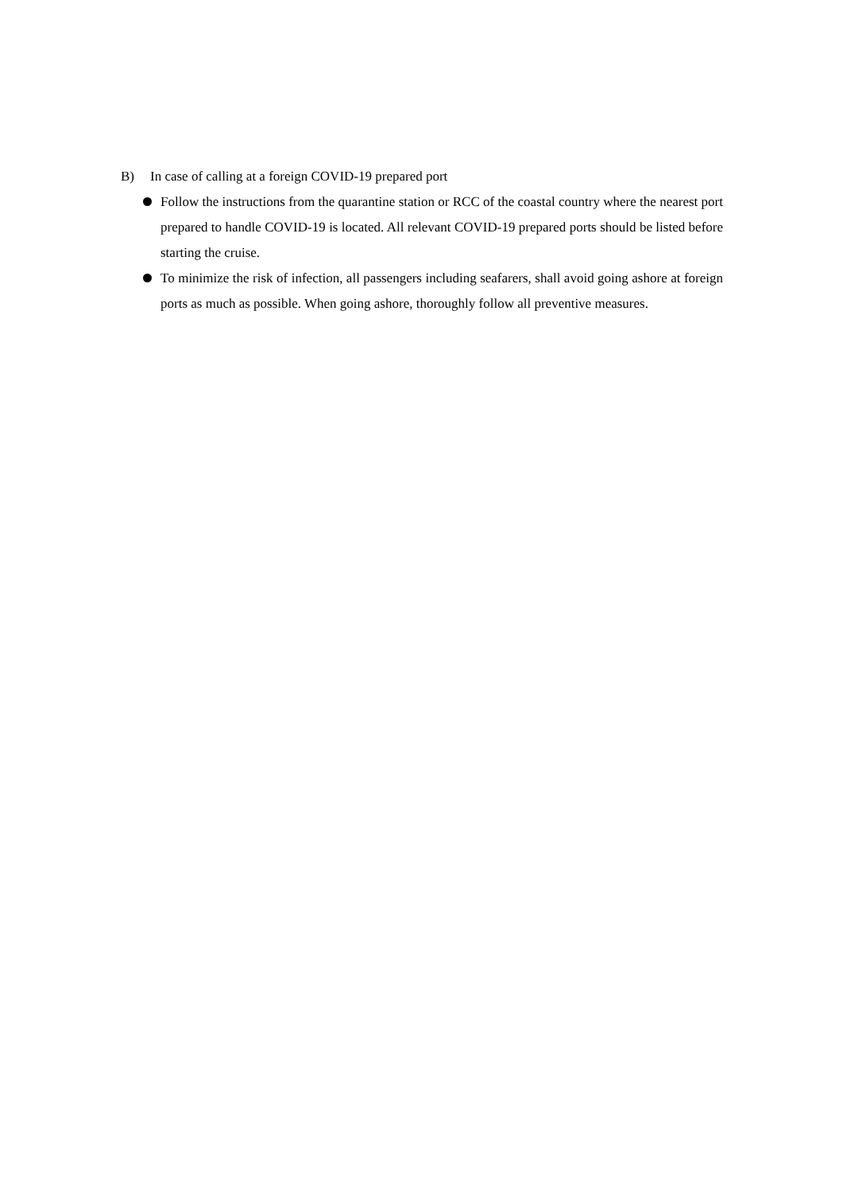B) In case of calling at a foreign COVID-19 prepared port
Follow the instructions from the quarantine station or RCC of the coastal country where the nearest port prepared to handle COVID-19 is located. All relevant COVID-19 prepared ports should be listed before starting the cruise.
To minimize the risk of infection, all passengers including seafarers, shall avoid going ashore at foreign ports as much as possible. When going ashore, thoroughly follow all preventive measures.